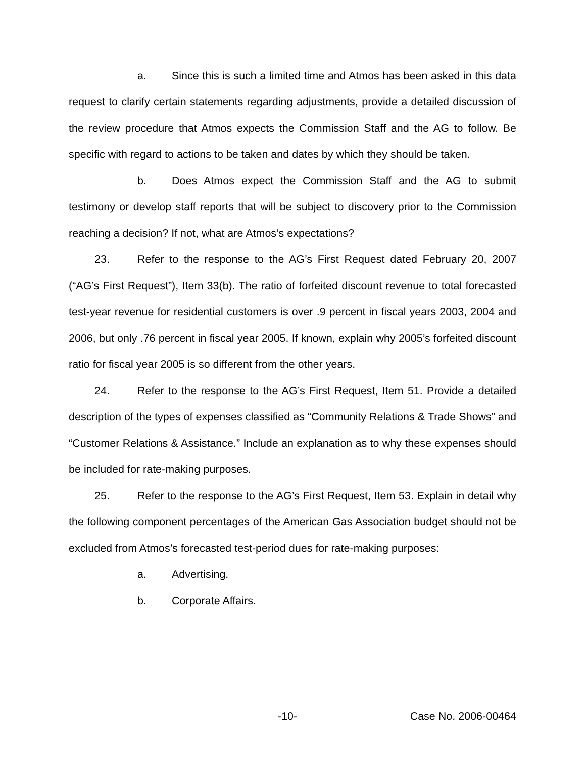a. Since this is such a limited time and Atmos has been asked in this data request to clarify certain statements regarding adjustments, provide a detailed discussion of the review procedure that Atmos expects the Commission Staff and the AG to follow. Be specific with regard to actions to be taken and dates by which they should be taken.
b. Does Atmos expect the Commission Staff and the AG to submit testimony or develop staff reports that will be subject to discovery prior to the Commission reaching a decision? If not, what are Atmos’s expectations?
23. Refer to the response to the AG’s First Request dated February 20, 2007 (“AG’s First Request”), Item 33(b). The ratio of forfeited discount revenue to total forecasted test-year revenue for residential customers is over .9 percent in fiscal years 2003, 2004 and 2006, but only .76 percent in fiscal year 2005. If known, explain why 2005’s forfeited discount ratio for fiscal year 2005 is so different from the other years.
24. Refer to the response to the AG’s First Request, Item 51. Provide a detailed description of the types of expenses classified as “Community Relations & Trade Shows” and “Customer Relations & Assistance.” Include an explanation as to why these expenses should be included for rate-making purposes.
25. Refer to the response to the AG’s First Request, Item 53. Explain in detail why the following component percentages of the American Gas Association budget should not be excluded from Atmos’s forecasted test-period dues for rate-making purposes:
a. Advertising.
b. Corporate Affairs.
-10- Case No. 2006-00464